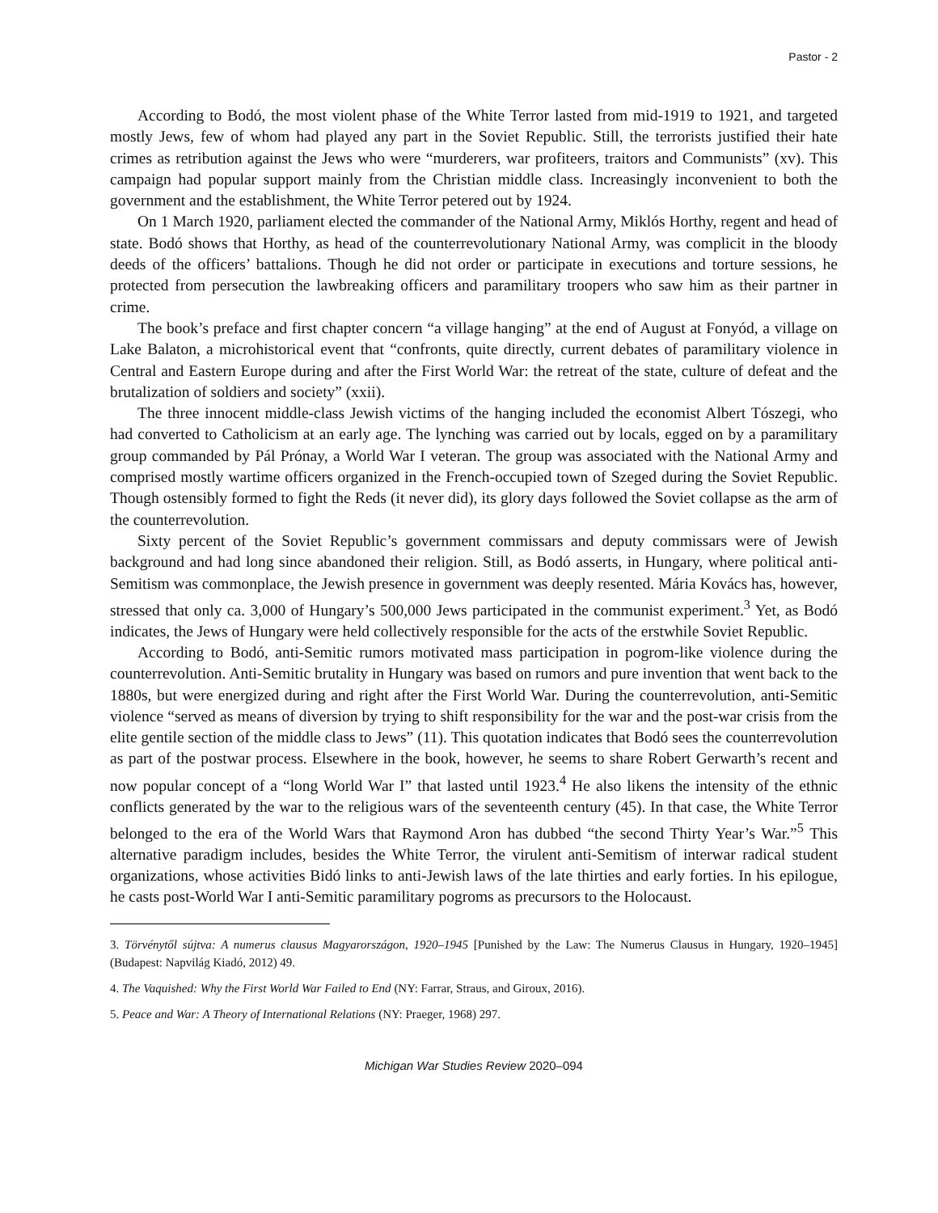Pastor - 2
According to Bodó, the most violent phase of the White Terror lasted from mid-1919 to 1921, and targeted mostly Jews, few of whom had played any part in the Soviet Republic. Still, the terrorists justified their hate crimes as retribution against the Jews who were “murderers, war profiteers, traitors and Communists” (xv). This campaign had popular support mainly from the Christian middle class. Increasingly inconvenient to both the government and the establishment, the White Terror petered out by 1924.
On 1 March 1920, parliament elected the commander of the National Army, Miklós Horthy, regent and head of state. Bodó shows that Horthy, as head of the counterrevolutionary National Army, was complicit in the bloody deeds of the officers’ battalions. Though he did not order or participate in executions and torture sessions, he protected from persecution the lawbreaking officers and paramilitary troopers who saw him as their partner in crime.
The book’s preface and first chapter concern “a village hanging” at the end of August at Fonyód, a village on Lake Balaton, a microhistorical event that “confronts, quite directly, current debates of paramilitary violence in Central and Eastern Europe during and after the First World War: the retreat of the state, culture of defeat and the brutalization of soldiers and society” (xxii).
The three innocent middle-class Jewish victims of the hanging included the economist Albert Tószegi, who had converted to Catholicism at an early age. The lynching was carried out by locals, egged on by a paramilitary group commanded by Pál Prónay, a World War I veteran. The group was associated with the National Army and comprised mostly wartime officers organized in the French-occupied town of Szeged during the Soviet Republic. Though ostensibly formed to fight the Reds (it never did), its glory days followed the Soviet collapse as the arm of the counterrevolution.
Sixty percent of the Soviet Republic’s government commissars and deputy commissars were of Jewish background and had long since abandoned their religion. Still, as Bodó asserts, in Hungary, where political anti-Semitism was commonplace, the Jewish presence in government was deeply resented. Mária Kovács has, however, stressed that only ca. 3,000 of Hungary’s 500,000 Jews participated in the communist experiment.<sup>3</sup> Yet, as Bodó indicates, the Jews of Hungary were held collectively responsible for the acts of the erstwhile Soviet Republic.
According to Bodó, anti-Semitic rumors motivated mass participation in pogrom-like violence during the counterrevolution. Anti-Semitic brutality in Hungary was based on rumors and pure invention that went back to the 1880s, but were energized during and right after the First World War. During the counterrevolution, anti-Semitic violence “served as means of diversion by trying to shift responsibility for the war and the post-war crisis from the elite gentile section of the middle class to Jews” (11). This quotation indicates that Bodó sees the counterrevolution as part of the postwar process. Elsewhere in the book, however, he seems to share Robert Gerwarth’s recent and now popular concept of a “long World War I” that lasted until 1923.<sup>4</sup> He also likens the intensity of the ethnic conflicts generated by the war to the religious wars of the seventeenth century (45). In that case, the White Terror belonged to the era of the World Wars that Raymond Aron has dubbed “the second Thirty Year’s War.”<sup>5</sup> This alternative paradigm includes, besides the White Terror, the virulent anti-Semitism of interwar radical student organizations, whose activities Bidó links to anti-Jewish laws of the late thirties and early forties. In his epilogue, he casts post-World War I anti-Semitic paramilitary pogroms as precursors to the Holocaust.
3. Törvénytől sújtva: A numerus clausus Magyarországon, 1920–1945 [Punished by the Law: The Numerus Clausus in Hungary, 1920–1945] (Budapest: Napvilág Kiadó, 2012) 49.
4. The Vaquished: Why the First World War Failed to End (NY: Farrar, Straus, and Giroux, 2016).
5. Peace and War: A Theory of International Relations (NY: Praeger, 1968) 297.
Michigan War Studies Review 2020–094